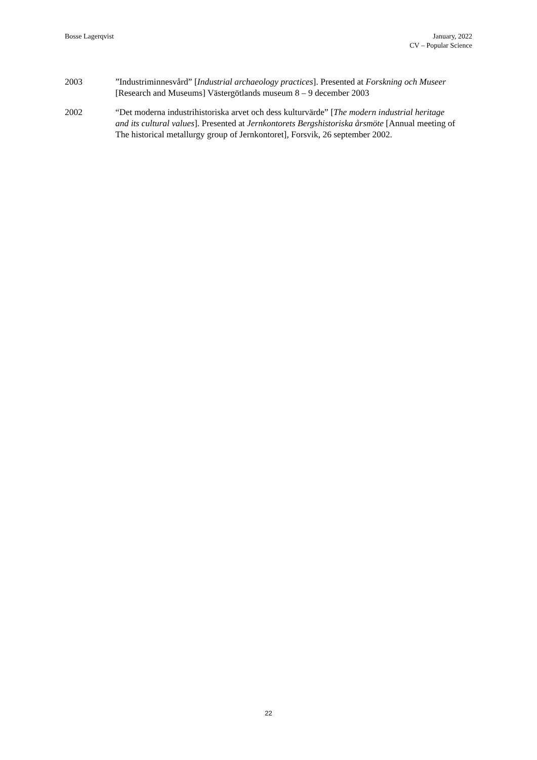Bosse Lagerqvist January, 2022
CV – Popular Science
2003 ”Industriminnesvård” [Industrial archaeology practices]. Presented at Forskning och Museer [Research and Museums] Västergötlands museum 8 – 9 december 2003
2002 “Det moderna industrihistoriska arvet och dess kulturvärde” [The modern industrial heritage and its cultural values]. Presented at Jernkontorets Bergshistoriska årsmöte [Annual meeting of The historical metallurgy group of Jernkontoret], Forsvik, 26 september 2002.
22